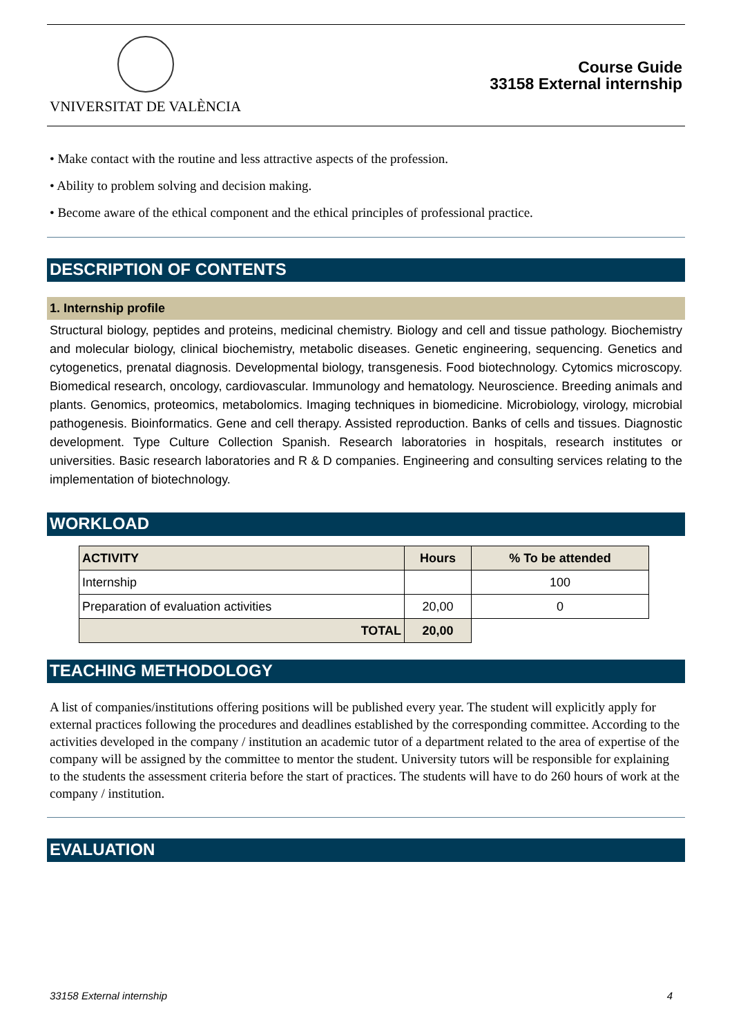VNIVERSITAT DE VALÈNCIA
Course Guide
33158 External internship
• Make contact with the routine and less attractive aspects of the profession.
• Ability to problem solving and decision making.
• Become aware of the ethical component and the ethical principles of professional practice.
DESCRIPTION OF CONTENTS
1. Internship profile
Structural biology, peptides and proteins, medicinal chemistry. Biology and cell and tissue pathology. Biochemistry and molecular biology, clinical biochemistry, metabolic diseases. Genetic engineering, sequencing. Genetics and cytogenetics, prenatal diagnosis. Developmental biology, transgenesis. Food biotechnology. Cytomics microscopy. Biomedical research, oncology, cardiovascular. Immunology and hematology. Neuroscience. Breeding animals and plants. Genomics, proteomics, metabolomics. Imaging techniques in biomedicine. Microbiology, virology, microbial pathogenesis. Bioinformatics. Gene and cell therapy. Assisted reproduction. Banks of cells and tissues. Diagnostic development. Type Culture Collection Spanish. Research laboratories in hospitals, research institutes or universities. Basic research laboratories and R & D companies. Engineering and consulting services relating to the implementation of biotechnology.
WORKLOAD
| ACTIVITY | Hours | % To be attended |
| --- | --- | --- |
| Internship | | 100 |
| Preparation of evaluation activities | 20,00 | 0 |
| TOTAL | 20,00 | |
TEACHING METHODOLOGY
A list of companies/institutions offering positions will be published every year. The student will explicitly apply for external practices following the procedures and deadlines established by the corresponding committee. According to the activities developed in the company / institution an academic tutor of a department related to the area of expertise of the company will be assigned by the committee to mentor the student. University tutors will be responsible for explaining to the students the assessment criteria before the start of practices. The students will have to do 260 hours of work at the company / institution.
EVALUATION
33158 External internship 4